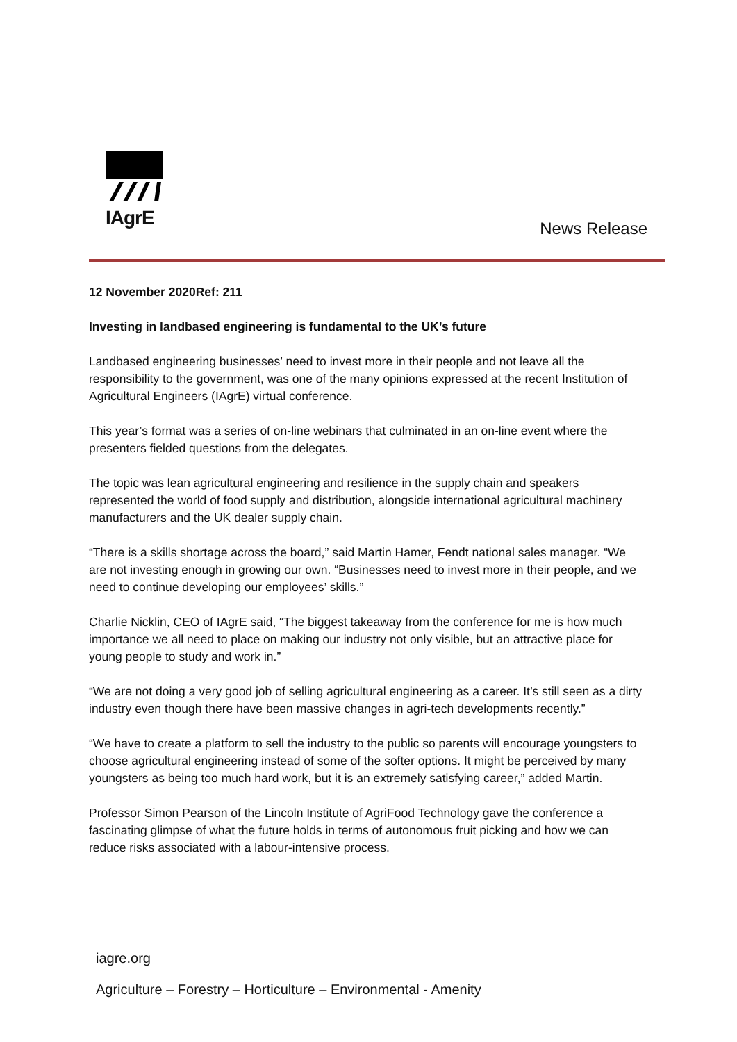IAgrE
News Release
12 November 2020Ref: 211
Investing in landbased engineering is fundamental to the UK’s future
Landbased engineering businesses’ need to invest more in their people and not leave all the responsibility to the government, was one of the many opinions expressed at the recent Institution of Agricultural Engineers (IAgrE) virtual conference.
This year’s format was a series of on-line webinars that culminated in an on-line event where the presenters fielded questions from the delegates.
The topic was lean agricultural engineering and resilience in the supply chain and speakers represented the world of food supply and distribution, alongside international agricultural machinery manufacturers and the UK dealer supply chain.
“There is a skills shortage across the board,” said Martin Hamer, Fendt national sales manager. “We are not investing enough in growing our own. “Businesses need to invest more in their people, and we need to continue developing our employees’ skills.”
Charlie Nicklin, CEO of IAgrE said, “The biggest takeaway from the conference for me is how much importance we all need to place on making our industry not only visible, but an attractive place for young people to study and work in.”
“We are not doing a very good job of selling agricultural engineering as a career. It’s still seen as a dirty industry even though there have been massive changes in agri-tech developments recently.”
“We have to create a platform to sell the industry to the public so parents will encourage youngsters to choose agricultural engineering instead of some of the softer options. It might be perceived by many youngsters as being too much hard work, but it is an extremely satisfying career,” added Martin.
Professor Simon Pearson of the Lincoln Institute of AgriFood Technology gave the conference a fascinating glimpse of what the future holds in terms of autonomous fruit picking and how we can reduce risks associated with a labour-intensive process.
iagre.org
Agriculture – Forestry – Horticulture – Environmental - Amenity